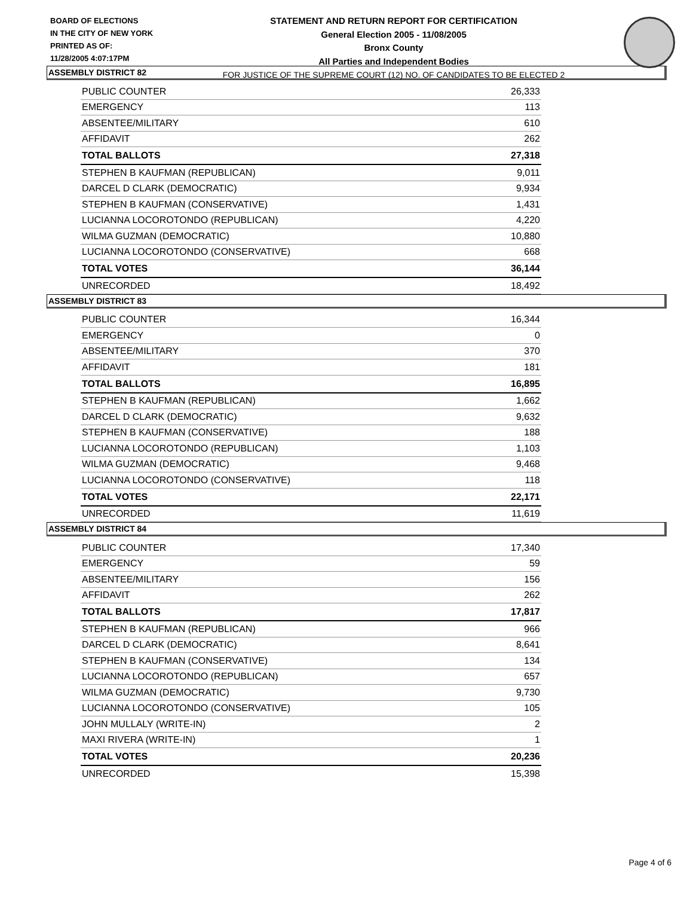BOARD OF ELECTIONS
IN THE CITY OF NEW YORK
PRINTED AS OF:
11/28/2005 4:07:17PM
STATEMENT AND RETURN REPORT FOR CERTIFICATION
General Election 2005 - 11/08/2005
Bronx County
All Parties and Independent Bodies
FOR JUSTICE OF THE SUPREME COURT (12) NO. OF CANDIDATES TO BE ELECTED 2
ASSEMBLY DISTRICT 82
| PUBLIC COUNTER | 26,333 |
| EMERGENCY | 113 |
| ABSENTEE/MILITARY | 610 |
| AFFIDAVIT | 262 |
| TOTAL BALLOTS | 27,318 |
| STEPHEN B KAUFMAN (REPUBLICAN) | 9,011 |
| DARCEL D CLARK (DEMOCRATIC) | 9,934 |
| STEPHEN B KAUFMAN (CONSERVATIVE) | 1,431 |
| LUCIANNA LOCOROTONDO (REPUBLICAN) | 4,220 |
| WILMA GUZMAN (DEMOCRATIC) | 10,880 |
| LUCIANNA LOCOROTONDO (CONSERVATIVE) | 668 |
| TOTAL VOTES | 36,144 |
| UNRECORDED | 18,492 |
ASSEMBLY DISTRICT 83
| PUBLIC COUNTER | 16,344 |
| EMERGENCY | 0 |
| ABSENTEE/MILITARY | 370 |
| AFFIDAVIT | 181 |
| TOTAL BALLOTS | 16,895 |
| STEPHEN B KAUFMAN (REPUBLICAN) | 1,662 |
| DARCEL D CLARK (DEMOCRATIC) | 9,632 |
| STEPHEN B KAUFMAN (CONSERVATIVE) | 188 |
| LUCIANNA LOCOROTONDO (REPUBLICAN) | 1,103 |
| WILMA GUZMAN (DEMOCRATIC) | 9,468 |
| LUCIANNA LOCOROTONDO (CONSERVATIVE) | 118 |
| TOTAL VOTES | 22,171 |
| UNRECORDED | 11,619 |
ASSEMBLY DISTRICT 84
| PUBLIC COUNTER | 17,340 |
| EMERGENCY | 59 |
| ABSENTEE/MILITARY | 156 |
| AFFIDAVIT | 262 |
| TOTAL BALLOTS | 17,817 |
| STEPHEN B KAUFMAN (REPUBLICAN) | 966 |
| DARCEL D CLARK (DEMOCRATIC) | 8,641 |
| STEPHEN B KAUFMAN (CONSERVATIVE) | 134 |
| LUCIANNA LOCOROTONDO (REPUBLICAN) | 657 |
| WILMA GUZMAN (DEMOCRATIC) | 9,730 |
| LUCIANNA LOCOROTONDO (CONSERVATIVE) | 105 |
| JOHN MULLALY (WRITE-IN) | 2 |
| MAXI RIVERA (WRITE-IN) | 1 |
| TOTAL VOTES | 20,236 |
| UNRECORDED | 15,398 |
Page 4 of 6